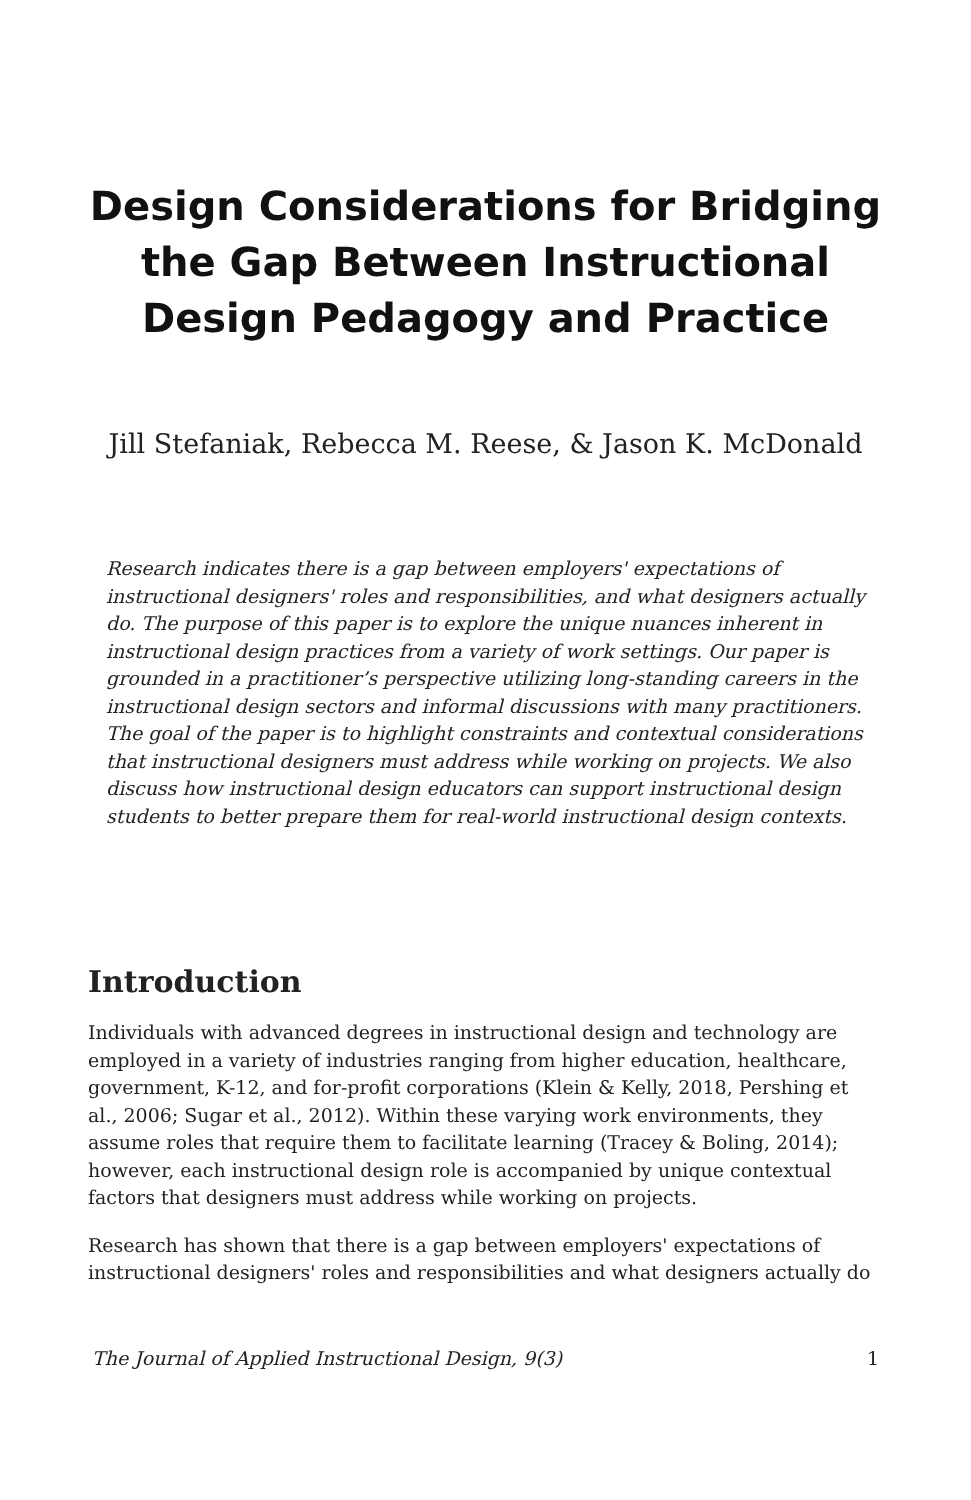Design Considerations for Bridging the Gap Between Instructional Design Pedagogy and Practice
Jill Stefaniak, Rebecca M. Reese, & Jason K. McDonald
Research indicates there is a gap between employers' expectations of instructional designers' roles and responsibilities, and what designers actually do. The purpose of this paper is to explore the unique nuances inherent in instructional design practices from a variety of work settings. Our paper is grounded in a practitioner’s perspective utilizing long-standing careers in the instructional design sectors and informal discussions with many practitioners. The goal of the paper is to highlight constraints and contextual considerations that instructional designers must address while working on projects. We also discuss how instructional design educators can support instructional design students to better prepare them for real-world instructional design contexts.
Introduction
Individuals with advanced degrees in instructional design and technology are employed in a variety of industries ranging from higher education, healthcare, government, K-12, and for-profit corporations (Klein & Kelly, 2018, Pershing et al., 2006; Sugar et al., 2012). Within these varying work environments, they assume roles that require them to facilitate learning (Tracey & Boling, 2014); however, each instructional design role is accompanied by unique contextual factors that designers must address while working on projects.
Research has shown that there is a gap between employers' expectations of instructional designers' roles and responsibilities and what designers actually do
The Journal of Applied Instructional Design, 9(3) 1